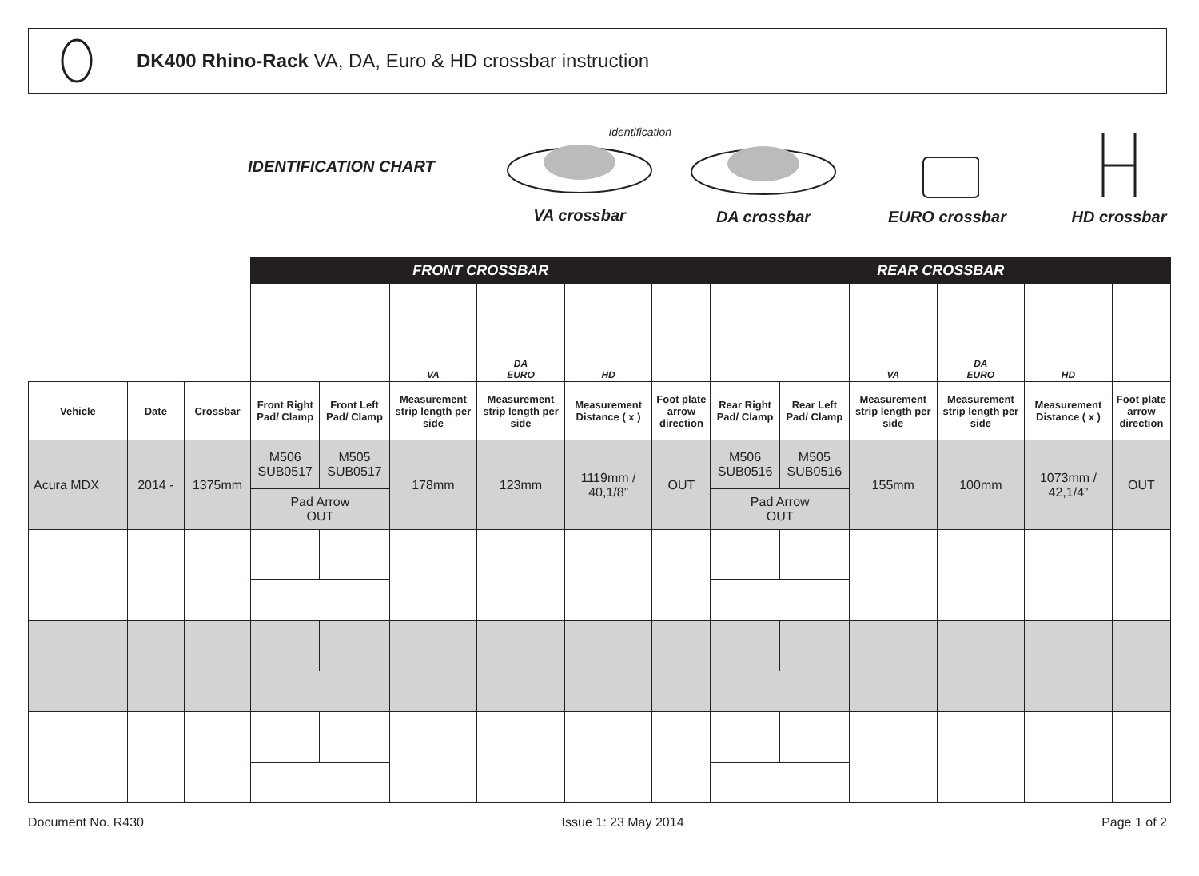DK400 Rhino-Rack VA, DA, Euro & HD crossbar instruction
IDENTIFICATION CHART
Identification
VA crossbar
DA crossbar
EURO crossbar
HD crossbar
| | | | FRONT CROSSBAR | | | | | | REAR CROSSBAR | | | | | |
| | | | | | VA | DA EURO | HD | | | | VA | DA EURO | HD | |
| Vehicle | Date | Crossbar | Front Right Pad/ Clamp | Front Left Pad/ Clamp | Measurement strip length per side | Measurement strip length per side | Measurement Distance ( x ) | Foot plate arrow direction | Rear Right Pad/ Clamp | Rear Left Pad/ Clamp | Measurement strip length per side | Measurement strip length per side | Measurement Distance ( x ) | Foot plate arrow direction |
| Acura MDX | 2014 - | 1375mm | M506 SUB0517 | M505 SUB0517 | 178mm | 123mm | 1119mm / 40,1/8” | OUT | M506 SUB0516 | M505 SUB0516 | 155mm | 100mm | 1073mm / 42,1/4” | OUT |
| | | | Pad Arrow OUT | | | | | | Pad Arrow OUT | | | | | |
Document No. R430 Issue 1: 23 May 2014 Page 1 of 2